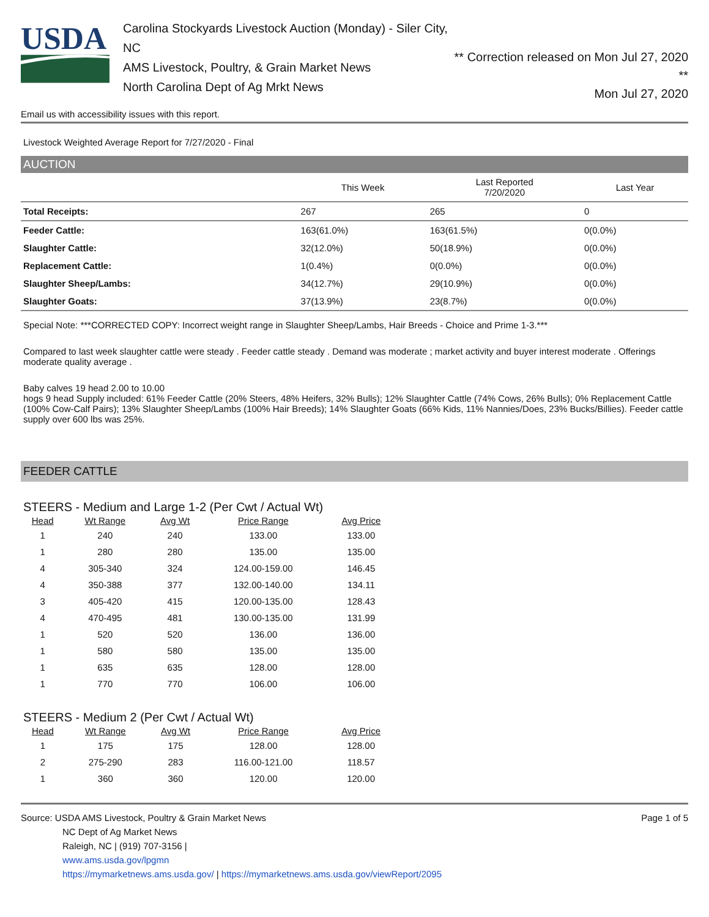USDA
Carolina Stockyards Livestock Auction (Monday) - Siler City, NC
AMS Livestock, Poultry, & Grain Market News
North Carolina Dept of Ag Mrkt News
** Correction released on Mon Jul 27, 2020 **
Mon Jul 27, 2020
Email us with accessibility issues with this report.
Livestock Weighted Average Report for 7/27/2020 - Final
AUCTION
| | This Week | Last Reported 7/20/2020 | Last Year |
| --- | --- | --- | --- |
| Total Receipts: | 267 | 265 | 0 |
| Feeder Cattle: | 163(61.0%) | 163(61.5%) | 0(0.0%) |
| Slaughter Cattle: | 32(12.0%) | 50(18.9%) | 0(0.0%) |
| Replacement Cattle: | 1(0.4%) | 0(0.0%) | 0(0.0%) |
| Slaughter Sheep/Lambs: | 34(12.7%) | 29(10.9%) | 0(0.0%) |
| Slaughter Goats: | 37(13.9%) | 23(8.7%) | 0(0.0%) |
Special Note: ***CORRECTED COPY: Incorrect weight range in Slaughter Sheep/Lambs, Hair Breeds - Choice and Prime 1-3.***
Compared to last week slaughter cattle were steady . Feeder cattle steady . Demand was moderate ; market activity and buyer interest moderate . Offerings moderate quality average .
Baby calves 19 head 2.00 to 10.00
hogs 9 head Supply included: 61% Feeder Cattle (20% Steers, 48% Heifers, 32% Bulls); 12% Slaughter Cattle (74% Cows, 26% Bulls); 0% Replacement Cattle (100% Cow-Calf Pairs); 13% Slaughter Sheep/Lambs (100% Hair Breeds); 14% Slaughter Goats (66% Kids, 11% Nannies/Does, 23% Bucks/Billies). Feeder cattle supply over 600 lbs was 25%.
FEEDER CATTLE
STEERS - Medium and Large 1-2 (Per Cwt / Actual Wt)
| Head | Wt Range | Avg Wt | Price Range | Avg Price |
| --- | --- | --- | --- | --- |
| 1 | 240 | 240 | 133.00 | 133.00 |
| 1 | 280 | 280 | 135.00 | 135.00 |
| 4 | 305-340 | 324 | 124.00-159.00 | 146.45 |
| 4 | 350-388 | 377 | 132.00-140.00 | 134.11 |
| 3 | 405-420 | 415 | 120.00-135.00 | 128.43 |
| 4 | 470-495 | 481 | 130.00-135.00 | 131.99 |
| 1 | 520 | 520 | 136.00 | 136.00 |
| 1 | 580 | 580 | 135.00 | 135.00 |
| 1 | 635 | 635 | 128.00 | 128.00 |
| 1 | 770 | 770 | 106.00 | 106.00 |
STEERS - Medium 2 (Per Cwt / Actual Wt)
| Head | Wt Range | Avg Wt | Price Range | Avg Price |
| --- | --- | --- | --- | --- |
| 1 | 175 | 175 | 128.00 | 128.00 |
| 2 | 275-290 | 283 | 116.00-121.00 | 118.57 |
| 1 | 360 | 360 | 120.00 | 120.00 |
Source: USDA AMS Livestock, Poultry & Grain Market News
NC Dept of Ag Market News
Raleigh, NC | (919) 707-3156 |
www.ams.usda.gov/lpgmn
https://mymarketnews.ams.usda.gov/ | https://mymarketnews.ams.usda.gov/viewReport/2095
Page 1 of 5